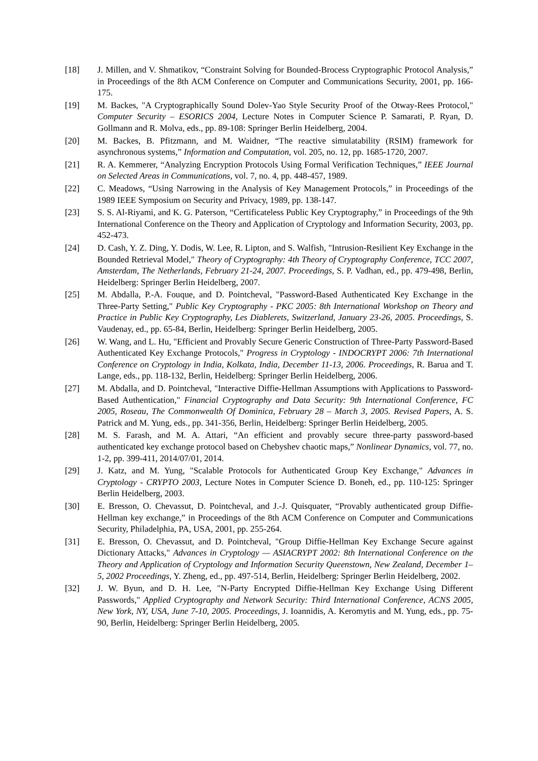[18] J. Millen, and V. Shmatikov, “Constraint Solving for Bounded-Brocess Cryptographic Protocol Analysis,” in Proceedings of the 8th ACM Conference on Computer and Communications Security, 2001, pp. 166-175.
[19] M. Backes, "A Cryptographically Sound Dolev-Yao Style Security Proof of the Otway-Rees Protocol," Computer Security – ESORICS 2004, Lecture Notes in Computer Science P. Samarati, P. Ryan, D. Gollmann and R. Molva, eds., pp. 89-108: Springer Berlin Heidelberg, 2004.
[20] M. Backes, B. Pfitzmann, and M. Waidner, “The reactive simulatability (RSIM) framework for asynchronous systems,” Information and Computation, vol. 205, no. 12, pp. 1685-1720, 2007.
[21] R. A. Kemmerer, “Analyzing Encryption Protocols Using Formal Verification Techniques,” IEEE Journal on Selected Areas in Communications, vol. 7, no. 4, pp. 448-457, 1989.
[22] C. Meadows, “Using Narrowing in the Analysis of Key Management Protocols,” in Proceedings of the 1989 IEEE Symposium on Security and Privacy, 1989, pp. 138-147.
[23] S. S. Al-Riyami, and K. G. Paterson, “Certificateless Public Key Cryptography,” in Proceedings of the 9th International Conference on the Theory and Application of Cryptology and Information Security, 2003, pp. 452-473.
[24] D. Cash, Y. Z. Ding, Y. Dodis, W. Lee, R. Lipton, and S. Walfish, "Intrusion-Resilient Key Exchange in the Bounded Retrieval Model," Theory of Cryptography: 4th Theory of Cryptography Conference, TCC 2007, Amsterdam, The Netherlands, February 21-24, 2007. Proceedings, S. P. Vadhan, ed., pp. 479-498, Berlin, Heidelberg: Springer Berlin Heidelberg, 2007.
[25] M. Abdalla, P.-A. Fouque, and D. Pointcheval, "Password-Based Authenticated Key Exchange in the Three-Party Setting," Public Key Cryptography - PKC 2005: 8th International Workshop on Theory and Practice in Public Key Cryptography, Les Diablerets, Switzerland, January 23-26, 2005. Proceedings, S. Vaudenay, ed., pp. 65-84, Berlin, Heidelberg: Springer Berlin Heidelberg, 2005.
[26] W. Wang, and L. Hu, "Efficient and Provably Secure Generic Construction of Three-Party Password-Based Authenticated Key Exchange Protocols," Progress in Cryptology - INDOCRYPT 2006: 7th International Conference on Cryptology in India, Kolkata, India, December 11-13, 2006. Proceedings, R. Barua and T. Lange, eds., pp. 118-132, Berlin, Heidelberg: Springer Berlin Heidelberg, 2006.
[27] M. Abdalla, and D. Pointcheval, "Interactive Diffie-Hellman Assumptions with Applications to Password-Based Authentication," Financial Cryptography and Data Security: 9th International Conference, FC 2005, Roseau, The Commonwealth Of Dominica, February 28 – March 3, 2005. Revised Papers, A. S. Patrick and M. Yung, eds., pp. 341-356, Berlin, Heidelberg: Springer Berlin Heidelberg, 2005.
[28] M. S. Farash, and M. A. Attari, “An efficient and provably secure three-party password-based authenticated key exchange protocol based on Chebyshev chaotic maps,” Nonlinear Dynamics, vol. 77, no. 1-2, pp. 399-411, 2014/07/01, 2014.
[29] J. Katz, and M. Yung, "Scalable Protocols for Authenticated Group Key Exchange," Advances in Cryptology - CRYPTO 2003, Lecture Notes in Computer Science D. Boneh, ed., pp. 110-125: Springer Berlin Heidelberg, 2003.
[30] E. Bresson, O. Chevassut, D. Pointcheval, and J.-J. Quisquater, “Provably authenticated group Diffie-Hellman key exchange,” in Proceedings of the 8th ACM Conference on Computer and Communications Security, Philadelphia, PA, USA, 2001, pp. 255-264.
[31] E. Bresson, O. Chevassut, and D. Pointcheval, "Group Diffie-Hellman Key Exchange Secure against Dictionary Attacks," Advances in Cryptology — ASIACRYPT 2002: 8th International Conference on the Theory and Application of Cryptology and Information Security Queenstown, New Zealand, December 1–5, 2002 Proceedings, Y. Zheng, ed., pp. 497-514, Berlin, Heidelberg: Springer Berlin Heidelberg, 2002.
[32] J. W. Byun, and D. H. Lee, "N-Party Encrypted Diffie-Hellman Key Exchange Using Different Passwords," Applied Cryptography and Network Security: Third International Conference, ACNS 2005, New York, NY, USA, June 7-10, 2005. Proceedings, J. Ioannidis, A. Keromytis and M. Yung, eds., pp. 75-90, Berlin, Heidelberg: Springer Berlin Heidelberg, 2005.